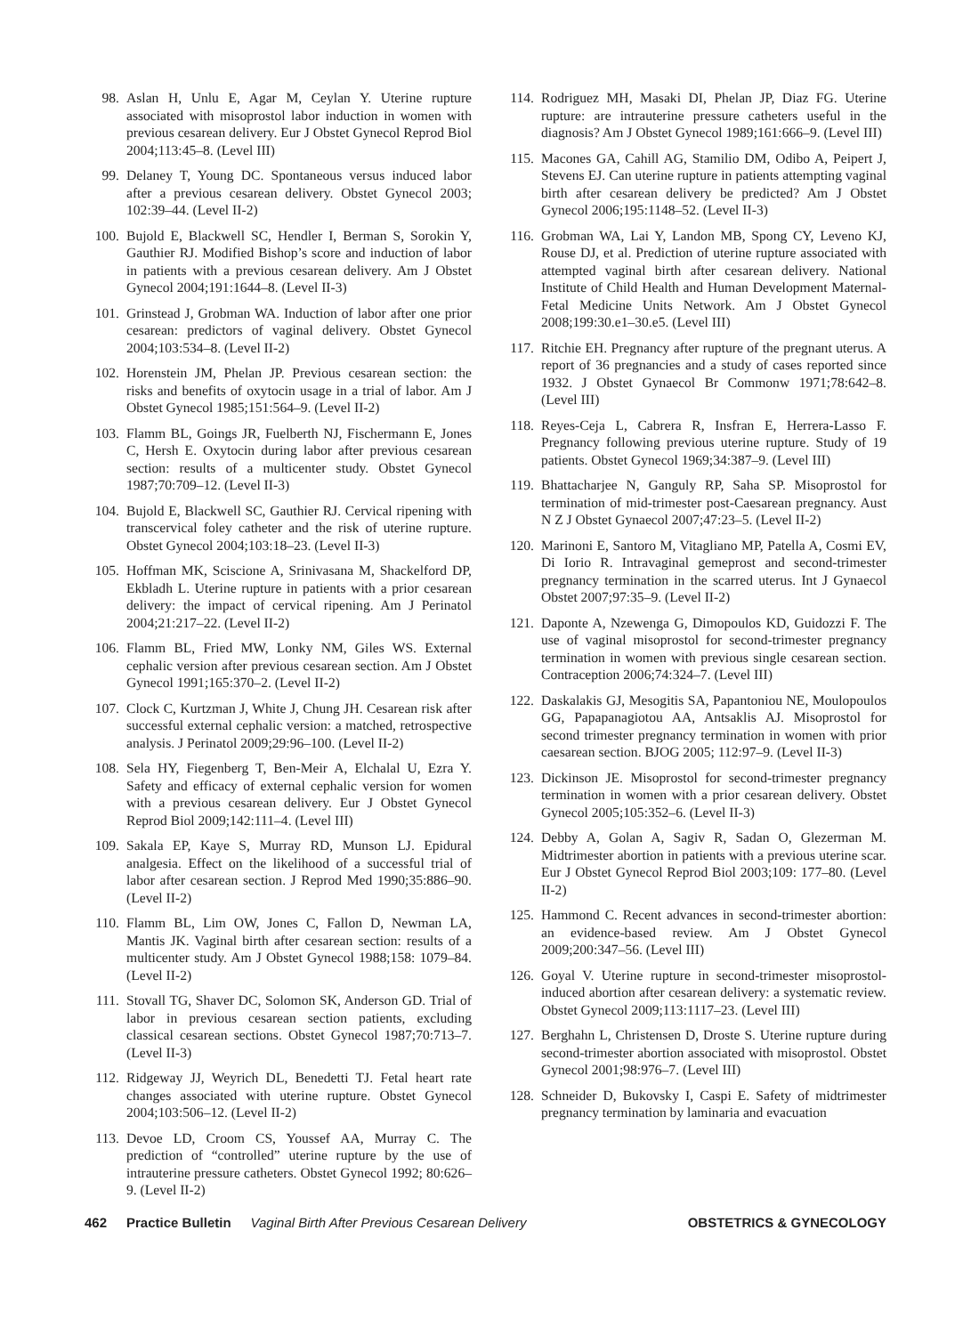98. Aslan H, Unlu E, Agar M, Ceylan Y. Uterine rupture associated with misoprostol labor induction in women with previous cesarean delivery. Eur J Obstet Gynecol Reprod Biol 2004;113:45–8. (Level III)
99. Delaney T, Young DC. Spontaneous versus induced labor after a previous cesarean delivery. Obstet Gynecol 2003; 102:39–44. (Level II-2)
100. Bujold E, Blackwell SC, Hendler I, Berman S, Sorokin Y, Gauthier RJ. Modified Bishop’s score and induction of labor in patients with a previous cesarean delivery. Am J Obstet Gynecol 2004;191:1644–8. (Level II-3)
101. Grinstead J, Grobman WA. Induction of labor after one prior cesarean: predictors of vaginal delivery. Obstet Gynecol 2004;103:534–8. (Level II-2)
102. Horenstein JM, Phelan JP. Previous cesarean section: the risks and benefits of oxytocin usage in a trial of labor. Am J Obstet Gynecol 1985;151:564–9. (Level II-2)
103. Flamm BL, Goings JR, Fuelberth NJ, Fischermann E, Jones C, Hersh E. Oxytocin during labor after previous cesarean section: results of a multicenter study. Obstet Gynecol 1987;70:709–12. (Level II-3)
104. Bujold E, Blackwell SC, Gauthier RJ. Cervical ripening with transcervical foley catheter and the risk of uterine rupture. Obstet Gynecol 2004;103:18–23. (Level II-3)
105. Hoffman MK, Sciscione A, Srinivasana M, Shackelford DP, Ekbladh L. Uterine rupture in patients with a prior cesarean delivery: the impact of cervical ripening. Am J Perinatol 2004;21:217–22. (Level II-2)
106. Flamm BL, Fried MW, Lonky NM, Giles WS. External cephalic version after previous cesarean section. Am J Obstet Gynecol 1991;165:370–2. (Level II-2)
107. Clock C, Kurtzman J, White J, Chung JH. Cesarean risk after successful external cephalic version: a matched, retrospective analysis. J Perinatol 2009;29:96–100. (Level II-2)
108. Sela HY, Fiegenberg T, Ben-Meir A, Elchalal U, Ezra Y. Safety and efficacy of external cephalic version for women with a previous cesarean delivery. Eur J Obstet Gynecol Reprod Biol 2009;142:111–4. (Level III)
109. Sakala EP, Kaye S, Murray RD, Munson LJ. Epidural analgesia. Effect on the likelihood of a successful trial of labor after cesarean section. J Reprod Med 1990;35:886–90. (Level II-2)
110. Flamm BL, Lim OW, Jones C, Fallon D, Newman LA, Mantis JK. Vaginal birth after cesarean section: results of a multicenter study. Am J Obstet Gynecol 1988;158: 1079–84. (Level II-2)
111. Stovall TG, Shaver DC, Solomon SK, Anderson GD. Trial of labor in previous cesarean section patients, excluding classical cesarean sections. Obstet Gynecol 1987;70:713–7. (Level II-3)
112. Ridgeway JJ, Weyrich DL, Benedetti TJ. Fetal heart rate changes associated with uterine rupture. Obstet Gynecol 2004;103:506–12. (Level II-2)
113. Devoe LD, Croom CS, Youssef AA, Murray C. The prediction of “controlled” uterine rupture by the use of intrauterine pressure catheters. Obstet Gynecol 1992; 80:626–9. (Level II-2)
114. Rodriguez MH, Masaki DI, Phelan JP, Diaz FG. Uterine rupture: are intrauterine pressure catheters useful in the diagnosis? Am J Obstet Gynecol 1989;161:666–9. (Level III)
115. Macones GA, Cahill AG, Stamilio DM, Odibo A, Peipert J, Stevens EJ. Can uterine rupture in patients attempting vaginal birth after cesarean delivery be predicted? Am J Obstet Gynecol 2006;195:1148–52. (Level II-3)
116. Grobman WA, Lai Y, Landon MB, Spong CY, Leveno KJ, Rouse DJ, et al. Prediction of uterine rupture associated with attempted vaginal birth after cesarean delivery. National Institute of Child Health and Human Development Maternal-Fetal Medicine Units Network. Am J Obstet Gynecol 2008;199:30.e1–30.e5. (Level III)
117. Ritchie EH. Pregnancy after rupture of the pregnant uterus. A report of 36 pregnancies and a study of cases reported since 1932. J Obstet Gynaecol Br Commonw 1971;78:642–8. (Level III)
118. Reyes-Ceja L, Cabrera R, Insfran E, Herrera-Lasso F. Pregnancy following previous uterine rupture. Study of 19 patients. Obstet Gynecol 1969;34:387–9. (Level III)
119. Bhattacharjee N, Ganguly RP, Saha SP. Misoprostol for termination of mid-trimester post-Caesarean pregnancy. Aust N Z J Obstet Gynaecol 2007;47:23–5. (Level II-2)
120. Marinoni E, Santoro M, Vitagliano MP, Patella A, Cosmi EV, Di Iorio R. Intravaginal gemeprost and second-trimester pregnancy termination in the scarred uterus. Int J Gynaecol Obstet 2007;97:35–9. (Level II-2)
121. Daponte A, Nzewenga G, Dimopoulos KD, Guidozzi F. The use of vaginal misoprostol for second-trimester pregnancy termination in women with previous single cesarean section. Contraception 2006;74:324–7. (Level III)
122. Daskalakis GJ, Mesogitis SA, Papantoniou NE, Moulopoulos GG, Papapanagiotou AA, Antsaklis AJ. Misoprostol for second trimester pregnancy termination in women with prior caesarean section. BJOG 2005; 112:97–9. (Level II-3)
123. Dickinson JE. Misoprostol for second-trimester pregnancy termination in women with a prior cesarean delivery. Obstet Gynecol 2005;105:352–6. (Level II-3)
124. Debby A, Golan A, Sagiv R, Sadan O, Glezerman M. Midtrimester abortion in patients with a previous uterine scar. Eur J Obstet Gynecol Reprod Biol 2003;109: 177–80. (Level II-2)
125. Hammond C. Recent advances in second-trimester abortion: an evidence-based review. Am J Obstet Gynecol 2009;200:347–56. (Level III)
126. Goyal V. Uterine rupture in second-trimester misoprostol-induced abortion after cesarean delivery: a systematic review. Obstet Gynecol 2009;113:1117–23. (Level III)
127. Berghahn L, Christensen D, Droste S. Uterine rupture during second-trimester abortion associated with misoprostol. Obstet Gynecol 2001;98:976–7. (Level III)
128. Schneider D, Bukovsky I, Caspi E. Safety of midtrimester pregnancy termination by laminaria and evacuation
462 Practice Bulletin Vaginal Birth After Previous Cesarean Delivery OBSTETRICS & GYNECOLOGY